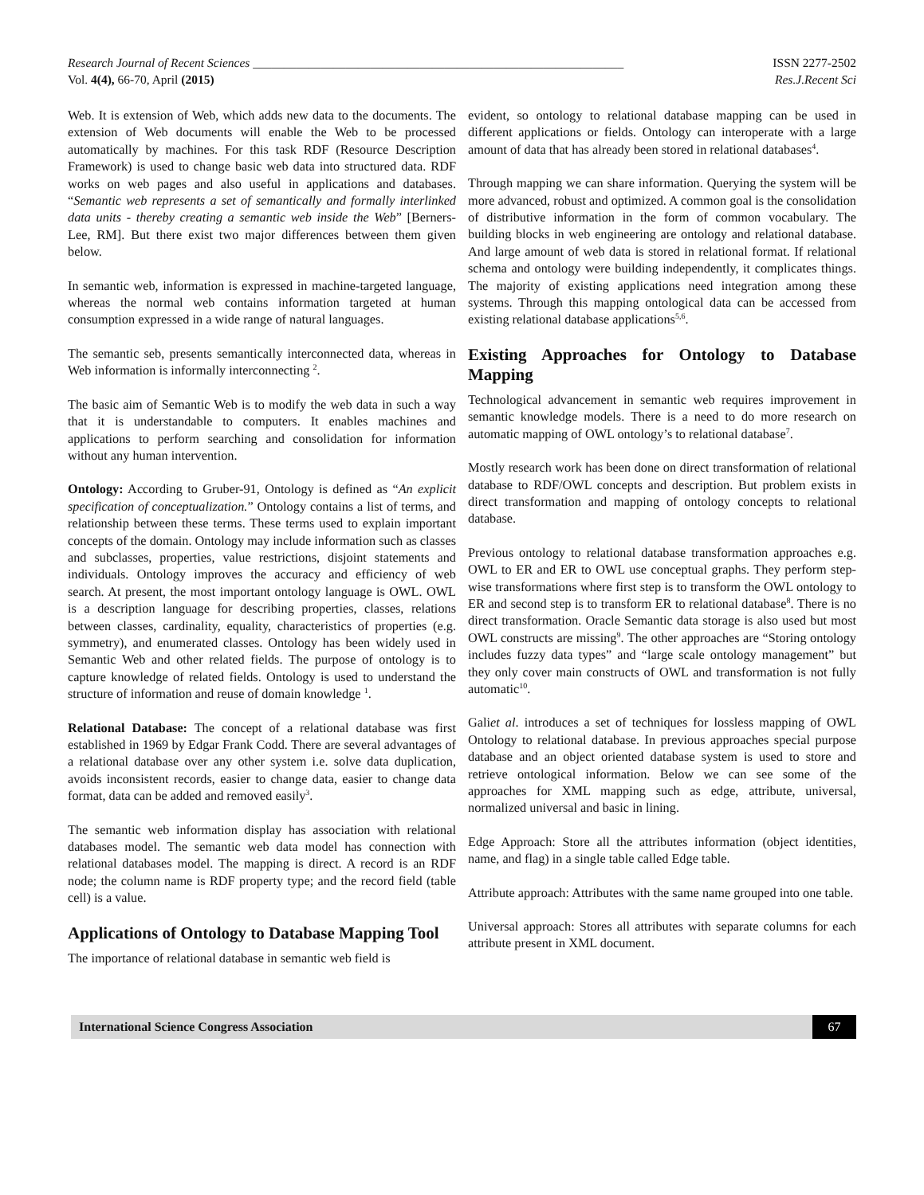Research Journal of Recent Sciences ____________________________________________________________ ISSN 2277-2502
Vol. 4(4), 66-70, April (2015) Res.J.Recent Sci
Web. It is extension of Web, which adds new data to the documents. The extension of Web documents will enable the Web to be processed automatically by machines. For this task RDF (Resource Description Framework) is used to change basic web data into structured data. RDF works on web pages and also useful in applications and databases. “Semantic web represents a set of semantically and formally interlinked data units - thereby creating a semantic web inside the Web” [Berners-Lee, RM]. But there exist two major differences between them given below.
In semantic web, information is expressed in machine-targeted language, whereas the normal web contains information targeted at human consumption expressed in a wide range of natural languages.
The semantic seb, presents semantically interconnected data, whereas in Web information is informally interconnecting <sup>2</sup>.
The basic aim of Semantic Web is to modify the web data in such a way that it is understandable to computers. It enables machines and applications to perform searching and consolidation for information without any human intervention.
Ontology: According to Gruber-91, Ontology is defined as “An explicit specification of conceptualization.” Ontology contains a list of terms, and relationship between these terms. These terms used to explain important concepts of the domain. Ontology may include information such as classes and subclasses, properties, value restrictions, disjoint statements and individuals. Ontology improves the accuracy and efficiency of web search. At present, the most important ontology language is OWL. OWL is a description language for describing properties, classes, relations between classes, cardinality, equality, characteristics of properties (e.g. symmetry), and enumerated classes. Ontology has been widely used in Semantic Web and other related fields. The purpose of ontology is to capture knowledge of related fields. Ontology is used to understand the structure of information and reuse of domain knowledge <sup>1</sup>.
Relational Database: The concept of a relational database was first established in 1969 by Edgar Frank Codd. There are several advantages of a relational database over any other system i.e. solve data duplication, avoids inconsistent records, easier to change data, easier to change data format, data can be added and removed easily<sup>3</sup>.
The semantic web information display has association with relational databases model. The semantic web data model has connection with relational databases model. The mapping is direct. A record is an RDF node; the column name is RDF property type; and the record field (table cell) is a value.
Applications of Ontology to Database Mapping Tool
The importance of relational database in semantic web field is
evident, so ontology to relational database mapping can be used in different applications or fields. Ontology can interoperate with a large amount of data that has already been stored in relational databases<sup>4</sup>.
Through mapping we can share information. Querying the system will be more advanced, robust and optimized. A common goal is the consolidation of distributive information in the form of common vocabulary. The building blocks in web engineering are ontology and relational database. And large amount of web data is stored in relational format. If relational schema and ontology were building independently, it complicates things. The majority of existing applications need integration among these systems. Through this mapping ontological data can be accessed from existing relational database applications<sup>5,6</sup>.
Existing Approaches for Ontology to Database Mapping
Technological advancement in semantic web requires improvement in semantic knowledge models. There is a need to do more research on automatic mapping of OWL ontology’s to relational database<sup>7</sup>.
Mostly research work has been done on direct transformation of relational database to RDF/OWL concepts and description. But problem exists in direct transformation and mapping of ontology concepts to relational database.
Previous ontology to relational database transformation approaches e.g. OWL to ER and ER to OWL use conceptual graphs. They perform step-wise transformations where first step is to transform the OWL ontology to ER and second step is to transform ER to relational database<sup>8</sup>. There is no direct transformation. Oracle Semantic data storage is also used but most OWL constructs are missing<sup>9</sup>. The other approaches are “Storing ontology includes fuzzy data types” and “large scale ontology management” but they only cover main constructs of OWL and transformation is not fully automatic<sup>10</sup>.
Galiet al. introduces a set of techniques for lossless mapping of OWL Ontology to relational database. In previous approaches special purpose database and an object oriented database system is used to store and retrieve ontological information. Below we can see some of the approaches for XML mapping such as edge, attribute, universal, normalized universal and basic in lining.
Edge Approach: Store all the attributes information (object identities, name, and flag) in a single table called Edge table.
Attribute approach: Attributes with the same name grouped into one table.
Universal approach: Stores all attributes with separate columns for each attribute present in XML document.
International Science Congress Association 67